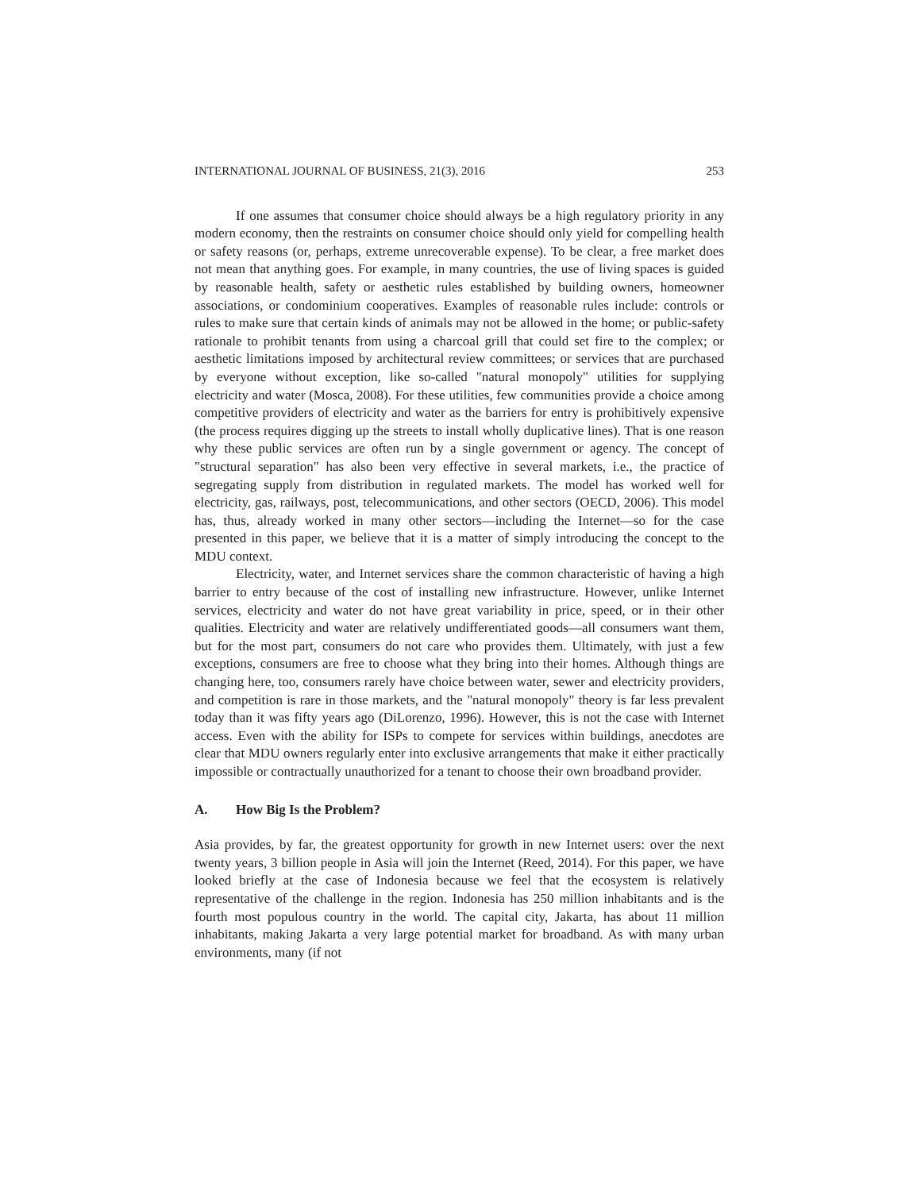INTERNATIONAL JOURNAL OF BUSINESS, 21(3), 2016 253
If one assumes that consumer choice should always be a high regulatory priority in any modern economy, then the restraints on consumer choice should only yield for compelling health or safety reasons (or, perhaps, extreme unrecoverable expense). To be clear, a free market does not mean that anything goes. For example, in many countries, the use of living spaces is guided by reasonable health, safety or aesthetic rules established by building owners, homeowner associations, or condominium cooperatives. Examples of reasonable rules include: controls or rules to make sure that certain kinds of animals may not be allowed in the home; or public-safety rationale to prohibit tenants from using a charcoal grill that could set fire to the complex; or aesthetic limitations imposed by architectural review committees; or services that are purchased by everyone without exception, like so-called "natural monopoly" utilities for supplying electricity and water (Mosca, 2008). For these utilities, few communities provide a choice among competitive providers of electricity and water as the barriers for entry is prohibitively expensive (the process requires digging up the streets to install wholly duplicative lines). That is one reason why these public services are often run by a single government or agency. The concept of "structural separation" has also been very effective in several markets, i.e., the practice of segregating supply from distribution in regulated markets. The model has worked well for electricity, gas, railways, post, telecommunications, and other sectors (OECD, 2006). This model has, thus, already worked in many other sectors—including the Internet—so for the case presented in this paper, we believe that it is a matter of simply introducing the concept to the MDU context.
Electricity, water, and Internet services share the common characteristic of having a high barrier to entry because of the cost of installing new infrastructure. However, unlike Internet services, electricity and water do not have great variability in price, speed, or in their other qualities. Electricity and water are relatively undifferentiated goods—all consumers want them, but for the most part, consumers do not care who provides them. Ultimately, with just a few exceptions, consumers are free to choose what they bring into their homes. Although things are changing here, too, consumers rarely have choice between water, sewer and electricity providers, and competition is rare in those markets, and the "natural monopoly" theory is far less prevalent today than it was fifty years ago (DiLorenzo, 1996). However, this is not the case with Internet access. Even with the ability for ISPs to compete for services within buildings, anecdotes are clear that MDU owners regularly enter into exclusive arrangements that make it either practically impossible or contractually unauthorized for a tenant to choose their own broadband provider.
A. How Big Is the Problem?
Asia provides, by far, the greatest opportunity for growth in new Internet users: over the next twenty years, 3 billion people in Asia will join the Internet (Reed, 2014). For this paper, we have looked briefly at the case of Indonesia because we feel that the ecosystem is relatively representative of the challenge in the region. Indonesia has 250 million inhabitants and is the fourth most populous country in the world. The capital city, Jakarta, has about 11 million inhabitants, making Jakarta a very large potential market for broadband. As with many urban environments, many (if not